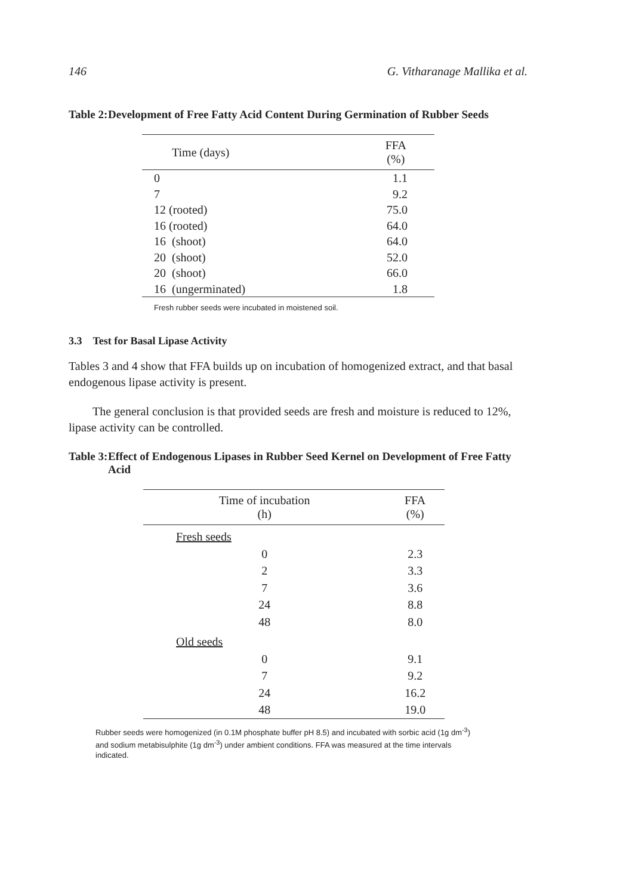146 G. Vitharanage Mallika et al.
Table 2: Development of Free Fatty Acid Content During Germination of Rubber Seeds
| Time (days) | FFA (%) |
| --- | --- |
| 0 | 1.1 |
| 7 | 9.2 |
| 12 (rooted) | 75.0 |
| 16 (rooted) | 64.0 |
| 16 (shoot) | 64.0 |
| 20 (shoot) | 52.0 |
| 20 (shoot) | 66.0 |
| 16 (ungerminated) | 1.8 |
Fresh rubber seeds were incubated in moistened soil.
3.3 Test for Basal Lipase Activity
Tables 3 and 4 show that FFA builds up on incubation of homogenized extract, and that basal endogenous lipase activity is present.
The general conclusion is that provided seeds are fresh and moisture is reduced to 12%, lipase activity can be controlled.
Table 3: Effect of Endogenous Lipases in Rubber Seed Kernel on Development of Free Fatty Acid
| Time of incubation (h) | FFA (%) |
| --- | --- |
| Fresh seeds | |
| 0 | 2.3 |
| 2 | 3.3 |
| 7 | 3.6 |
| 24 | 8.8 |
| 48 | 8.0 |
| Old seeds | |
| 0 | 9.1 |
| 7 | 9.2 |
| 24 | 16.2 |
| 48 | 19.0 |
Rubber seeds were homogenized (in 0.1M phosphate buffer pH 8.5) and incubated with sorbic acid (1g dm<sup>-3</sup>) and sodium metabisulphite (1g dm<sup>-3</sup>) under ambient conditions. FFA was measured at the time intervals indicated.